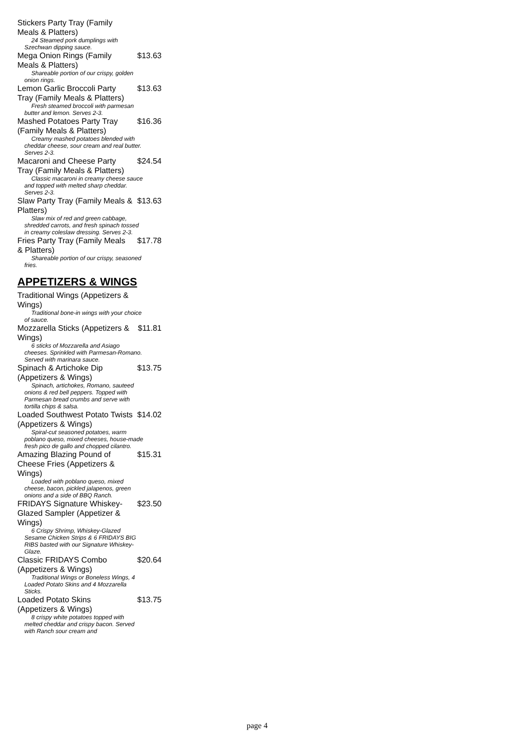Stickers Party Tray (Family Meals & Platters)
24 Steamed pork dumplings with Szechwan dipping sauce.
Mega Onion Rings (Family Meals & Platters) $13.63
Shareable portion of our crispy, golden onion rings.
Lemon Garlic Broccoli Party Tray (Family Meals & Platters) $13.63
Fresh steamed broccoli with parmesan butter and lemon. Serves 2-3.
Mashed Potatoes Party Tray (Family Meals & Platters) $16.36
Creamy mashed potatoes blended with cheddar cheese, sour cream and real butter. Serves 2-3.
Macaroni and Cheese Party Tray (Family Meals & Platters) $24.54
Classic macaroni in creamy cheese sauce and topped with melted sharp cheddar. Serves 2-3.
Slaw Party Tray (Family Meals & Platters) $13.63
Slaw mix of red and green cabbage, shredded carrots, and fresh spinach tossed in creamy coleslaw dressing. Serves 2-3.
Fries Party Tray (Family Meals & Platters) $17.78
Shareable portion of our crispy, seasoned fries.
APPETIZERS & WINGS
Traditional Wings (Appetizers & Wings)
Traditional bone-in wings with your choice of sauce.
Mozzarella Sticks (Appetizers & Wings) $11.81
6 sticks of Mozzarella and Asiago cheeses. Sprinkled with Parmesan-Romano. Served with marinara sauce.
Spinach & Artichoke Dip (Appetizers & Wings) $13.75
Spinach, artichokes, Romano, sauteed onions & red bell peppers. Topped with Parmesan bread crumbs and serve with tortilla chips & salsa.
Loaded Southwest Potato Twists (Appetizers & Wings) $14.02
Spiral-cut seasoned potatoes, warm poblano queso, mixed cheeses, house-made fresh pico de gallo and chopped cilantro.
Amazing Blazing Pound of Cheese Fries (Appetizers & Wings) $15.31
Loaded with poblano queso, mixed cheese, bacon, pickled jalapenos, green onions and a side of BBQ Ranch.
FRIDAYS Signature Whiskey-Glazed Sampler (Appetizer & Wings) $23.50
6 Crispy Shrimp, Whiskey-Glazed Sesame Chicken Strips & 6 FRIDAYS BIG RIBS basted with our Signature Whiskey-Glaze.
Classic FRIDAYS Combo (Appetizers & Wings) $20.64
Traditional Wings or Boneless Wings, 4 Loaded Potato Skins and 4 Mozzarella Sticks.
Loaded Potato Skins (Appetizers & Wings) $13.75
8 crispy white potatoes topped with melted cheddar and crispy bacon. Served with Ranch sour cream and
page 4